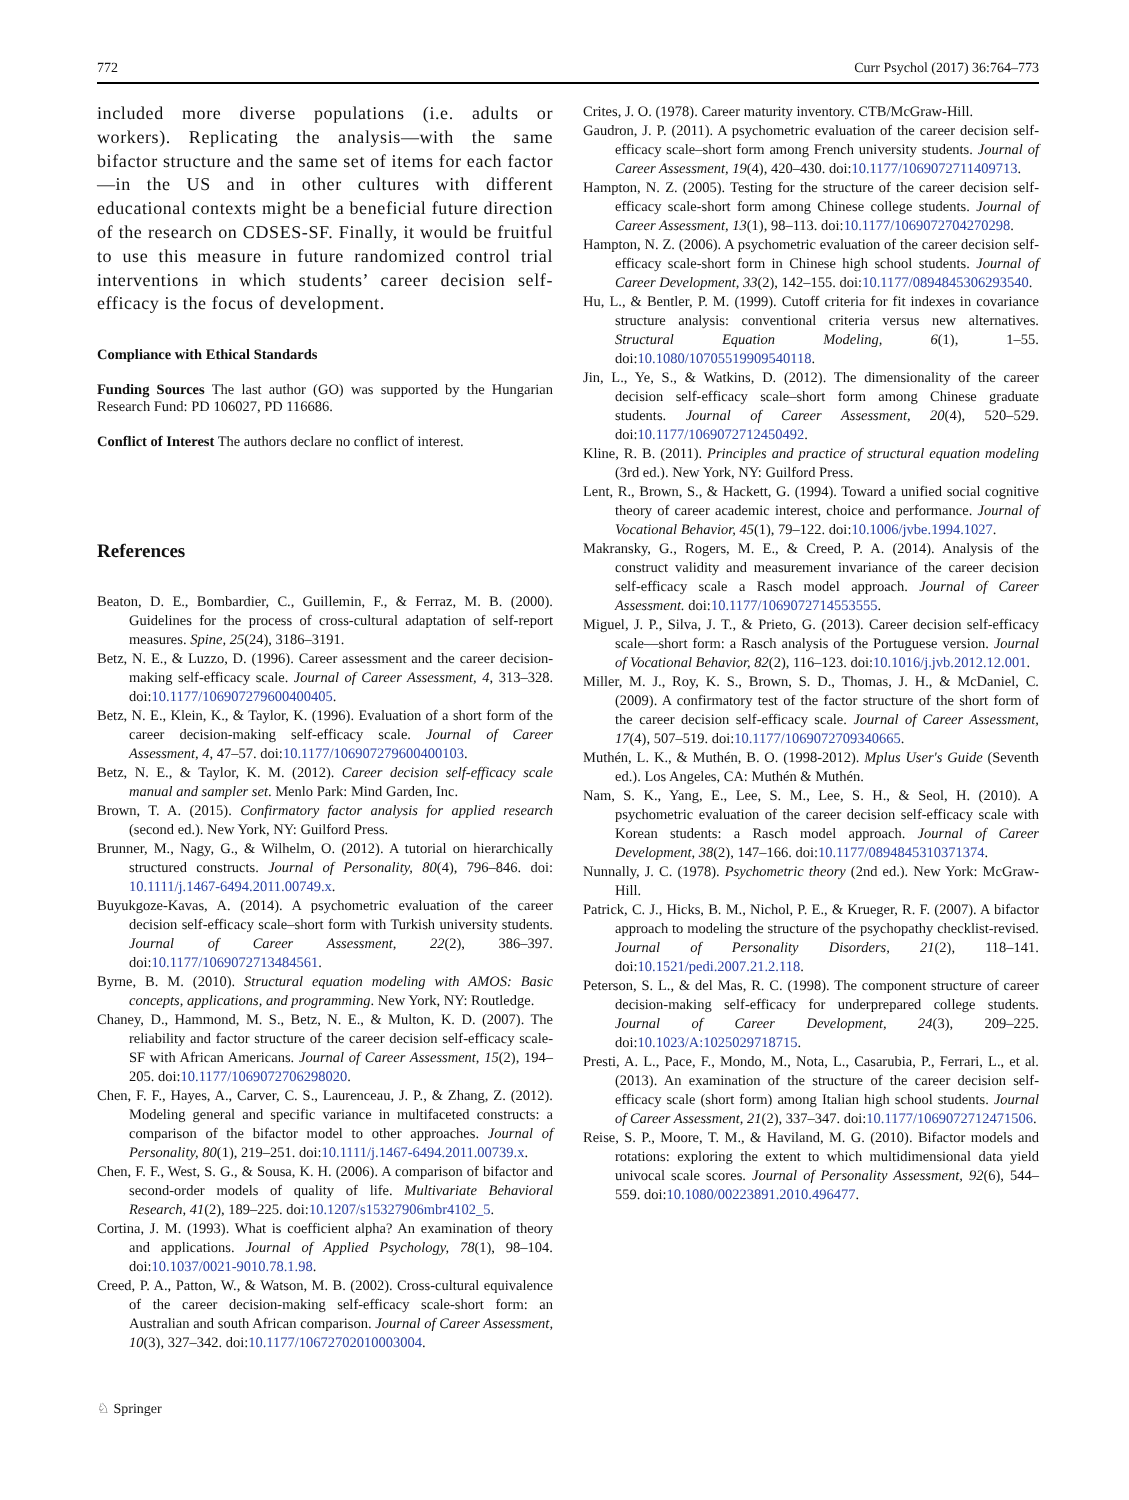772 Curr Psychol (2017) 36:764–773
included more diverse populations (i.e. adults or workers). Replicating the analysis—with the same bifactor structure and the same set of items for each factor—in the US and in other cultures with different educational contexts might be a beneficial future direction of the research on CDSES-SF. Finally, it would be fruitful to use this measure in future randomized control trial interventions in which students’ career decision self-efficacy is the focus of development.
Compliance with Ethical Standards
Funding Sources The last author (GO) was supported by the Hungarian Research Fund: PD 106027, PD 116686.
Conflict of Interest The authors declare no conflict of interest.
References
Beaton, D. E., Bombardier, C., Guillemin, F., & Ferraz, M. B. (2000). Guidelines for the process of cross-cultural adaptation of self-report measures. Spine, 25(24), 3186–3191.
Betz, N. E., & Luzzo, D. (1996). Career assessment and the career decision-making self-efficacy scale. Journal of Career Assessment, 4, 313–328. doi:10.1177/106907279600400405.
Betz, N. E., Klein, K., & Taylor, K. (1996). Evaluation of a short form of the career decision-making self-efficacy scale. Journal of Career Assessment, 4, 47–57. doi:10.1177/106907279600400103.
Betz, N. E., & Taylor, K. M. (2012). Career decision self-efficacy scale manual and sampler set. Menlo Park: Mind Garden, Inc.
Brown, T. A. (2015). Confirmatory factor analysis for applied research (second ed.). New York, NY: Guilford Press.
Brunner, M., Nagy, G., & Wilhelm, O. (2012). A tutorial on hierarchically structured constructs. Journal of Personality, 80(4), 796–846. doi: 10.1111/j.1467-6494.2011.00749.x.
Buyukgoze-Kavas, A. (2014). A psychometric evaluation of the career decision self-efficacy scale–short form with Turkish university students. Journal of Career Assessment, 22(2), 386–397. doi:10.1177/1069072713484561.
Byrne, B. M. (2010). Structural equation modeling with AMOS: Basic concepts, applications, and programming. New York, NY: Routledge.
Chaney, D., Hammond, M. S., Betz, N. E., & Multon, K. D. (2007). The reliability and factor structure of the career decision self-efficacy scale-SF with African Americans. Journal of Career Assessment, 15(2), 194–205. doi:10.1177/1069072706298020.
Chen, F. F., Hayes, A., Carver, C. S., Laurenceau, J. P., & Zhang, Z. (2012). Modeling general and specific variance in multifaceted constructs: a comparison of the bifactor model to other approaches. Journal of Personality, 80(1), 219–251. doi:10.1111/j.1467-6494.2011.00739.x.
Chen, F. F., West, S. G., & Sousa, K. H. (2006). A comparison of bifactor and second-order models of quality of life. Multivariate Behavioral Research, 41(2), 189–225. doi:10.1207/s15327906mbr4102_5.
Cortina, J. M. (1993). What is coefficient alpha? An examination of theory and applications. Journal of Applied Psychology, 78(1), 98–104. doi:10.1037/0021-9010.78.1.98.
Creed, P. A., Patton, W., & Watson, M. B. (2002). Cross-cultural equivalence of the career decision-making self-efficacy scale-short form: an Australian and south African comparison. Journal of Career Assessment, 10(3), 327–342. doi:10.1177/10672702010003004.
Crites, J. O. (1978). Career maturity inventory. CTB/McGraw-Hill.
Gaudron, J. P. (2011). A psychometric evaluation of the career decision self-efficacy scale–short form among French university students. Journal of Career Assessment, 19(4), 420–430. doi:10.1177/1069072711409713.
Hampton, N. Z. (2005). Testing for the structure of the career decision self-efficacy scale-short form among Chinese college students. Journal of Career Assessment, 13(1), 98–113. doi:10.1177/1069072704270298.
Hampton, N. Z. (2006). A psychometric evaluation of the career decision self-efficacy scale-short form in Chinese high school students. Journal of Career Development, 33(2), 142–155. doi:10.1177/0894845306293540.
Hu, L., & Bentler, P. M. (1999). Cutoff criteria for fit indexes in covariance structure analysis: conventional criteria versus new alternatives. Structural Equation Modeling, 6(1), 1–55. doi:10.1080/10705519909540118.
Jin, L., Ye, S., & Watkins, D. (2012). The dimensionality of the career decision self-efficacy scale–short form among Chinese graduate students. Journal of Career Assessment, 20(4), 520–529. doi:10.1177/1069072712450492.
Kline, R. B. (2011). Principles and practice of structural equation modeling (3rd ed.). New York, NY: Guilford Press.
Lent, R., Brown, S., & Hackett, G. (1994). Toward a unified social cognitive theory of career academic interest, choice and performance. Journal of Vocational Behavior, 45(1), 79–122. doi:10.1006/jvbe.1994.1027.
Makransky, G., Rogers, M. E., & Creed, P. A. (2014). Analysis of the construct validity and measurement invariance of the career decision self-efficacy scale a Rasch model approach. Journal of Career Assessment. doi:10.1177/1069072714553555.
Miguel, J. P., Silva, J. T., & Prieto, G. (2013). Career decision self-efficacy scale—short form: a Rasch analysis of the Portuguese version. Journal of Vocational Behavior, 82(2), 116–123. doi:10.1016/j.jvb.2012.12.001.
Miller, M. J., Roy, K. S., Brown, S. D., Thomas, J. H., & McDaniel, C. (2009). A confirmatory test of the factor structure of the short form of the career decision self-efficacy scale. Journal of Career Assessment, 17(4), 507–519. doi:10.1177/1069072709340665.
Muthén, L. K., & Muthén, B. O. (1998-2012). Mplus User's Guide (Seventh ed.). Los Angeles, CA: Muthén & Muthén.
Nam, S. K., Yang, E., Lee, S. M., Lee, S. H., & Seol, H. (2010). A psychometric evaluation of the career decision self-efficacy scale with Korean students: a Rasch model approach. Journal of Career Development, 38(2), 147–166. doi:10.1177/0894845310371374.
Nunnally, J. C. (1978). Psychometric theory (2nd ed.). New York: McGraw-Hill.
Patrick, C. J., Hicks, B. M., Nichol, P. E., & Krueger, R. F. (2007). A bifactor approach to modeling the structure of the psychopathy checklist-revised. Journal of Personality Disorders, 21(2), 118–141. doi:10.1521/pedi.2007.21.2.118.
Peterson, S. L., & del Mas, R. C. (1998). The component structure of career decision-making self-efficacy for underprepared college students. Journal of Career Development, 24(3), 209–225. doi:10.1023/A:1025029718715.
Presti, A. L., Pace, F., Mondo, M., Nota, L., Casarubia, P., Ferrari, L., et al. (2013). An examination of the structure of the career decision self-efficacy scale (short form) among Italian high school students. Journal of Career Assessment, 21(2), 337–347. doi:10.1177/1069072712471506.
Reise, S. P., Moore, T. M., & Haviland, M. G. (2010). Bifactor models and rotations: exploring the extent to which multidimensional data yield univocal scale scores. Journal of Personality Assessment, 92(6), 544–559. doi:10.1080/00223891.2010.496477.
♘ Springer